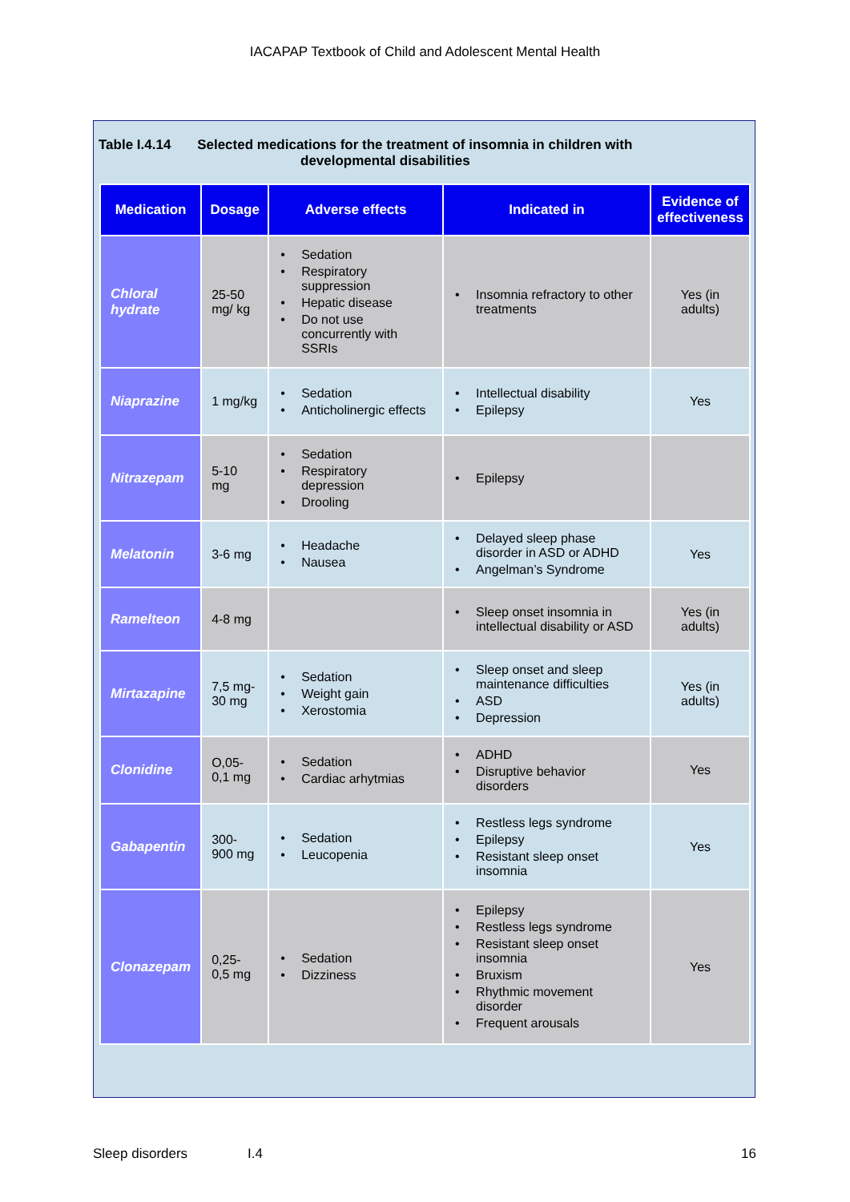IACAPAP Textbook of Child and Adolescent Mental Health
Table I.4.14 Selected medications for the treatment of insomnia in children with
developmental disabilities
| Medication | Dosage | Adverse effects | Indicated in | Evidence of effectiveness |
| --- | --- | --- | --- | --- |
| Chloral hydrate | 25-50 mg/ kg | Sedation Respiratory suppression Hepatic disease Do not use concurrently with SSRIs | Insomnia refractory to other treatments | Yes (in adults) |
| Niaprazine | 1 mg/kg | Sedation Anticholinergic effects | Intellectual disability Epilepsy | Yes |
| Nitrazepam | 5-10 mg | Sedation Respiratory depression Drooling | Epilepsy | |
| Melatonin | 3-6 mg | Headache Nausea | Delayed sleep phase disorder in ASD or ADHD Angelman’s Syndrome | Yes |
| Ramelteon | 4-8 mg | | Sleep onset insomnia in intellectual disability or ASD | Yes (in adults) |
| Mirtazapine | 7,5 mg-30 mg | Sedation Weight gain Xerostomia | Sleep onset and sleep maintenance difficulties ASD Depression | Yes (in adults) |
| Clonidine | O,05-0,1 mg | Sedation Cardiac arhytmias | ADHD Disruptive behavior disorders | Yes |
| Gabapentin | 300-900 mg | Sedation Leucopenia | Restless legs syndrome Epilepsy Resistant sleep onset insomnia | Yes |
| Clonazepam | 0,25-0,5 mg | Sedation Dizziness | Epilepsy Restless legs syndrome Resistant sleep onset insomnia Bruxism Rhythmic movement disorder Frequent arousals | Yes |
Sleep disorders I.4 16